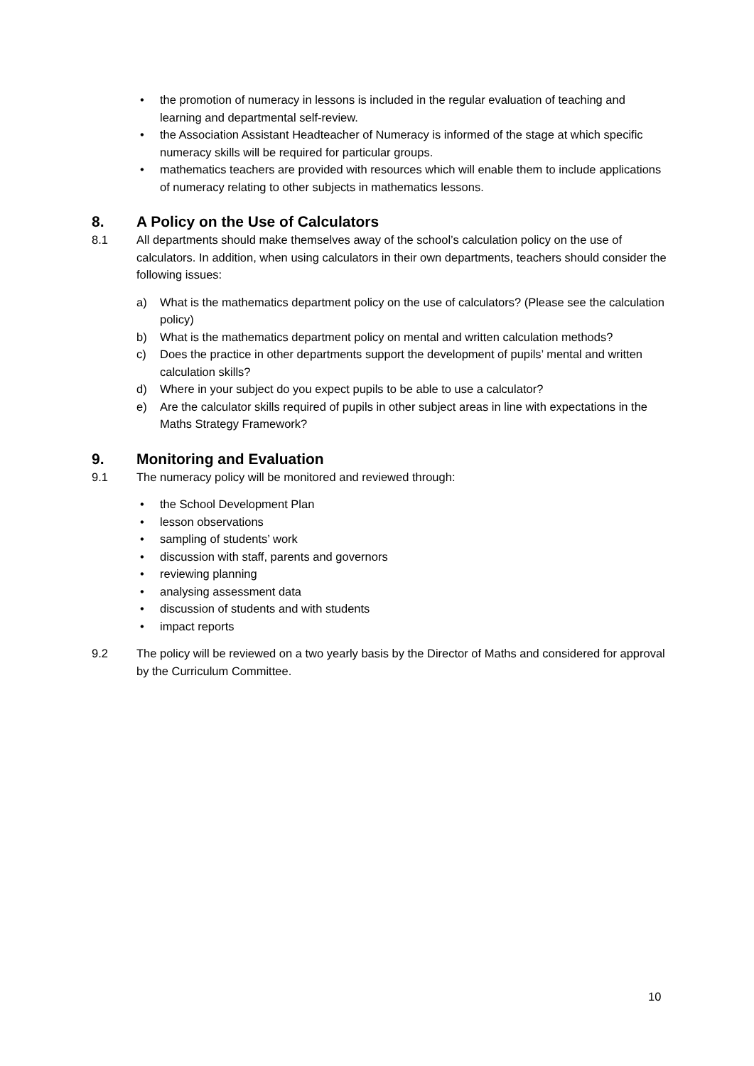• the promotion of numeracy in lessons is included in the regular evaluation of teaching and learning and departmental self-review.
• the Association Assistant Headteacher of Numeracy is informed of the stage at which specific numeracy skills will be required for particular groups.
• mathematics teachers are provided with resources which will enable them to include applications of numeracy relating to other subjects in mathematics lessons.
8. A Policy on the Use of Calculators
8.1 All departments should make themselves away of the school’s calculation policy on the use of calculators. In addition, when using calculators in their own departments, teachers should consider the following issues:
a) What is the mathematics department policy on the use of calculators? (Please see the calculation policy)
b) What is the mathematics department policy on mental and written calculation methods?
c) Does the practice in other departments support the development of pupils’ mental and written calculation skills?
d) Where in your subject do you expect pupils to be able to use a calculator?
e) Are the calculator skills required of pupils in other subject areas in line with expectations in the Maths Strategy Framework?
9. Monitoring and Evaluation
9.1 The numeracy policy will be monitored and reviewed through:
• the School Development Plan
• lesson observations
• sampling of students’ work
• discussion with staff, parents and governors
• reviewing planning
• analysing assessment data
• discussion of students and with students
• impact reports
9.2 The policy will be reviewed on a two yearly basis by the Director of Maths and considered for approval by the Curriculum Committee.
10